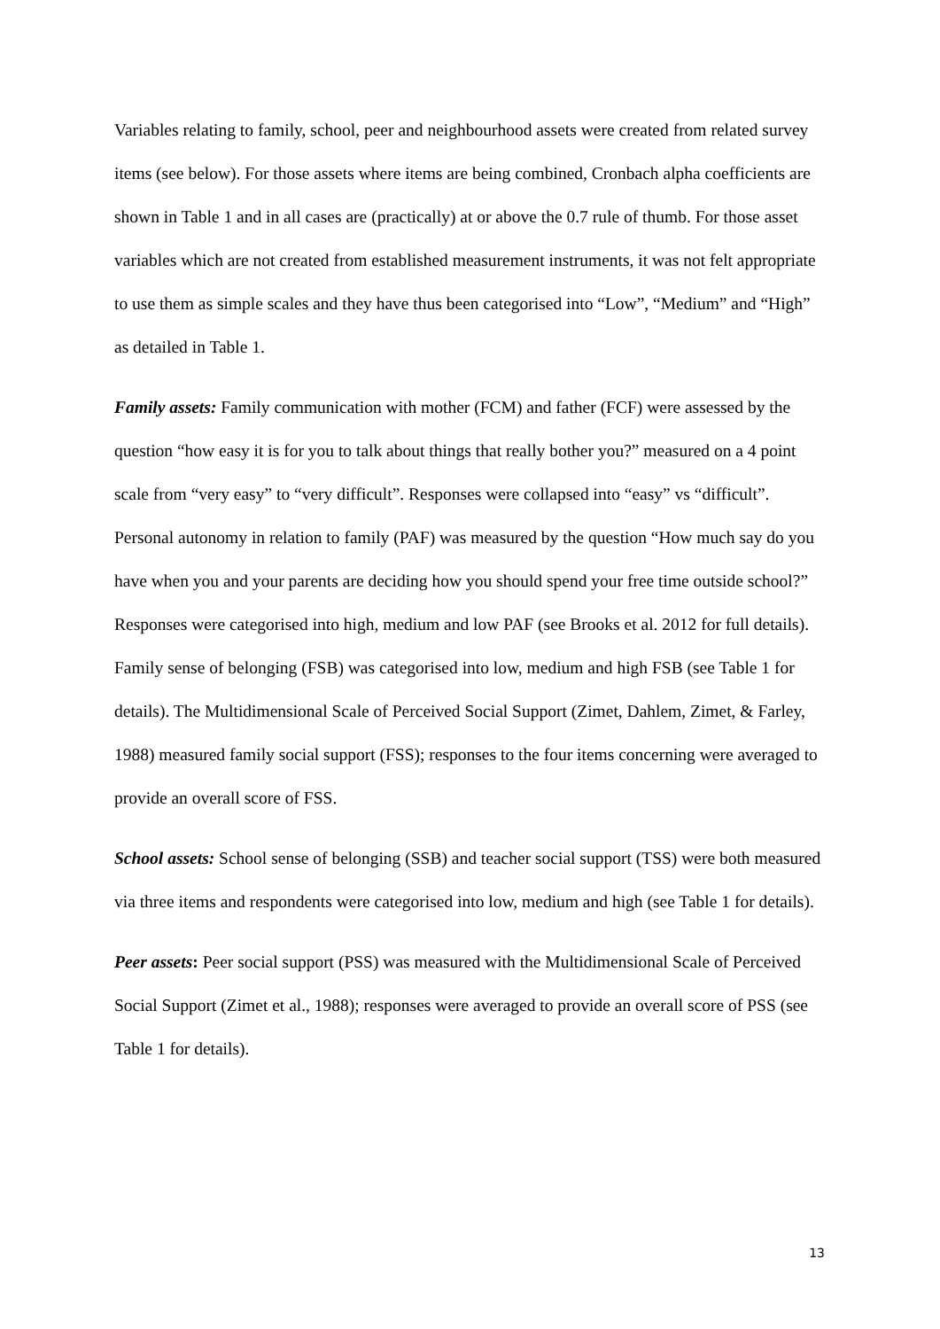Variables relating to family, school, peer and neighbourhood assets were created from related survey items (see below). For those assets where items are being combined, Cronbach alpha coefficients are shown in Table 1 and in all cases are (practically) at or above the 0.7 rule of thumb. For those asset variables which are not created from established measurement instruments, it was not felt appropriate to use them as simple scales and they have thus been categorised into “Low”, “Medium” and “High” as detailed in Table 1.
Family assets: Family communication with mother (FCM) and father (FCF) were assessed by the question “how easy it is for you to talk about things that really bother you?” measured on a 4 point scale from “very easy” to “very difficult”. Responses were collapsed into “easy” vs “difficult”. Personal autonomy in relation to family (PAF) was measured by the question “How much say do you have when you and your parents are deciding how you should spend your free time outside school?” Responses were categorised into high, medium and low PAF (see Brooks et al. 2012 for full details). Family sense of belonging (FSB) was categorised into low, medium and high FSB (see Table 1 for details). The Multidimensional Scale of Perceived Social Support (Zimet, Dahlem, Zimet, & Farley, 1988) measured family social support (FSS); responses to the four items concerning were averaged to provide an overall score of FSS.
School assets: School sense of belonging (SSB) and teacher social support (TSS) were both measured via three items and respondents were categorised into low, medium and high (see Table 1 for details).
Peer assets: Peer social support (PSS) was measured with the Multidimensional Scale of Perceived Social Support (Zimet et al., 1988); responses were averaged to provide an overall score of PSS (see Table 1 for details).
13